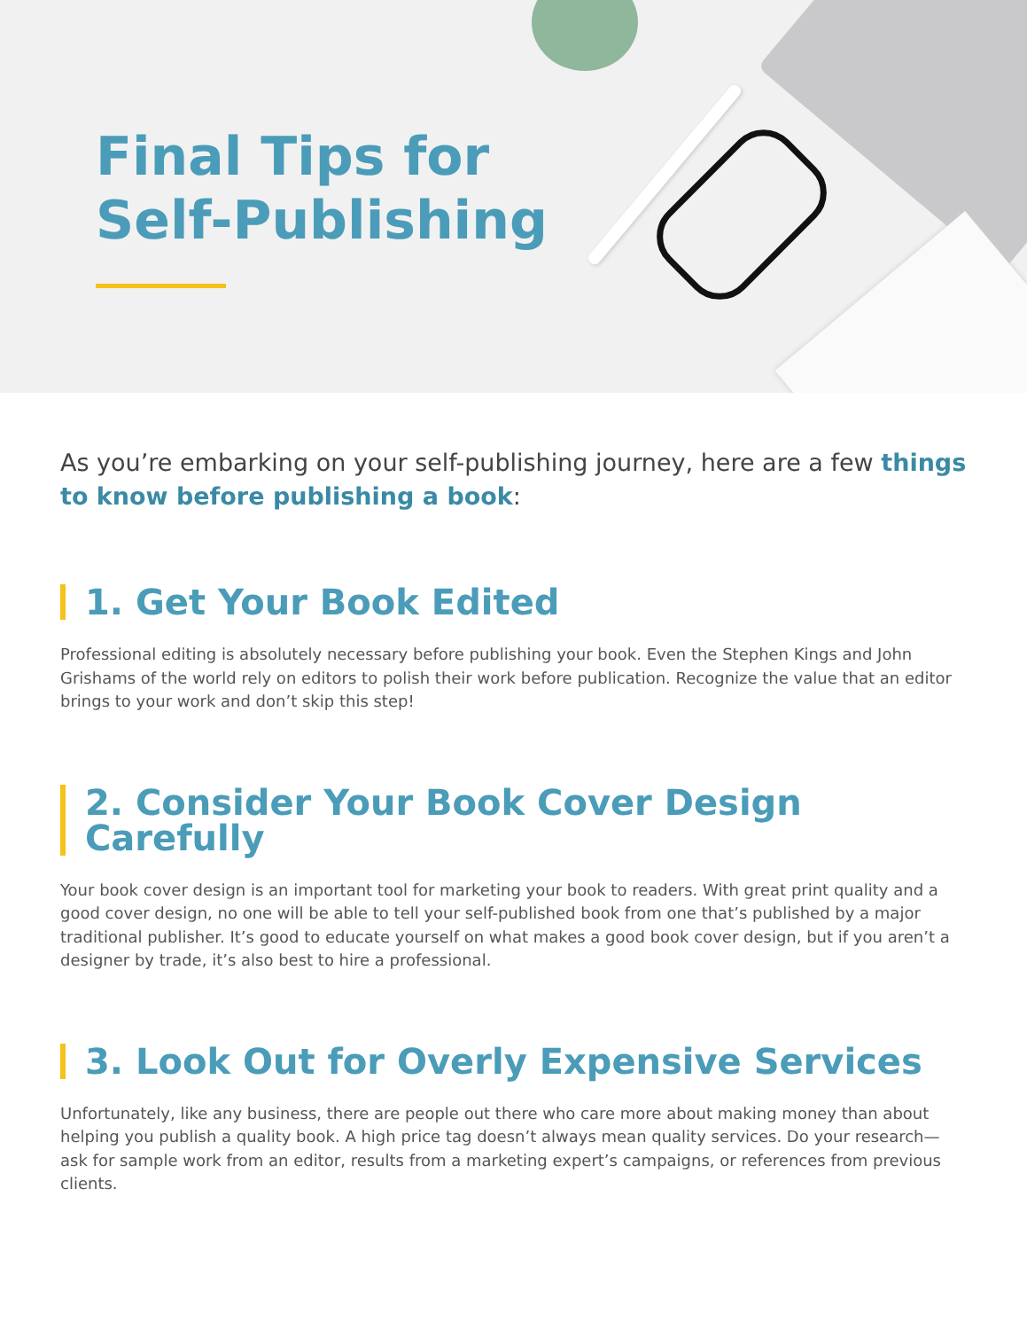Final Tips for
Self-Publishing
As you’re embarking on your self-publishing journey, here are a few things to know before publishing a book:
1. Get Your Book Edited
Professional editing is absolutely necessary before publishing your book. Even the Stephen Kings and John Grishams of the world rely on editors to polish their work before publication. Recognize the value that an editor brings to your work and don’t skip this step!
2. Consider Your Book Cover Design Carefully
Your book cover design is an important tool for marketing your book to readers. With great print quality and a good cover design, no one will be able to tell your self-published book from one that’s published by a major traditional publisher. It’s good to educate yourself on what makes a good book cover design, but if you aren’t a designer by trade, it’s also best to hire a professional.
3. Look Out for Overly Expensive Services
Unfortunately, like any business, there are people out there who care more about making money than about helping you publish a quality book. A high price tag doesn’t always mean quality services. Do your research—ask for sample work from an editor, results from a marketing expert’s campaigns, or references from previous clients.